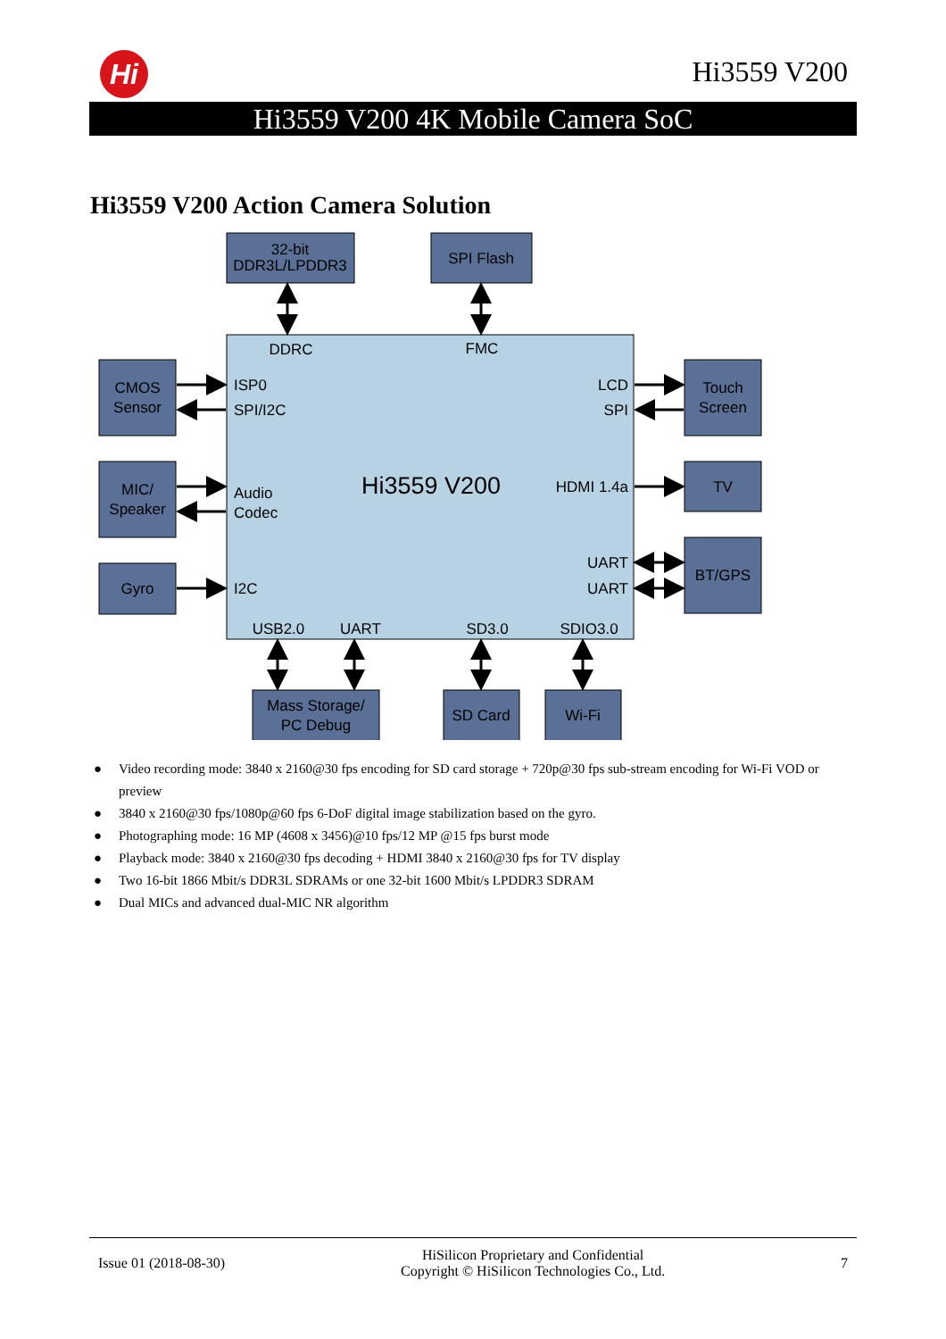Hi Hi3559 V200
Hi3559 V200 4K Mobile Camera SoC
Hi3559 V200 Action Camera Solution
32-bit
DDR3L/LPDDR3
SPI Flash
CMOS
Sensor
MIC/
Speaker
Gyro
Touch
Screen
TV
BT/GPS
Mass Storage/
PC Debug
SD Card
Wi-Fi
DDRC
FMC
Hi3559 V200
USB2.0
UART
SD3.0
SDIO3.0
ISP0
SPI/I2C
Audio
Codec
I2C
LCD
SPI
HDMI 1.4a
UART
UART
● Video recording mode: 3840 x 2160@30 fps encoding for SD card storage + 720p@30 fps sub-stream encoding for Wi-Fi VOD or preview
● 3840 x 2160@30 fps/1080p@60 fps 6-DoF digital image stabilization based on the gyro.
● Photographing mode: 16 MP (4608 x 3456)@10 fps/12 MP @15 fps burst mode
● Playback mode: 3840 x 2160@30 fps decoding + HDMI 3840 x 2160@30 fps for TV display
● Two 16-bit 1866 Mbit/s DDR3L SDRAMs or one 32-bit 1600 Mbit/s LPDDR3 SDRAM
● Dual MICs and advanced dual-MIC NR algorithm
Issue 01 (2018-08-30)
HiSilicon Proprietary and Confidential
Copyright © HiSilicon Technologies Co., Ltd.
7